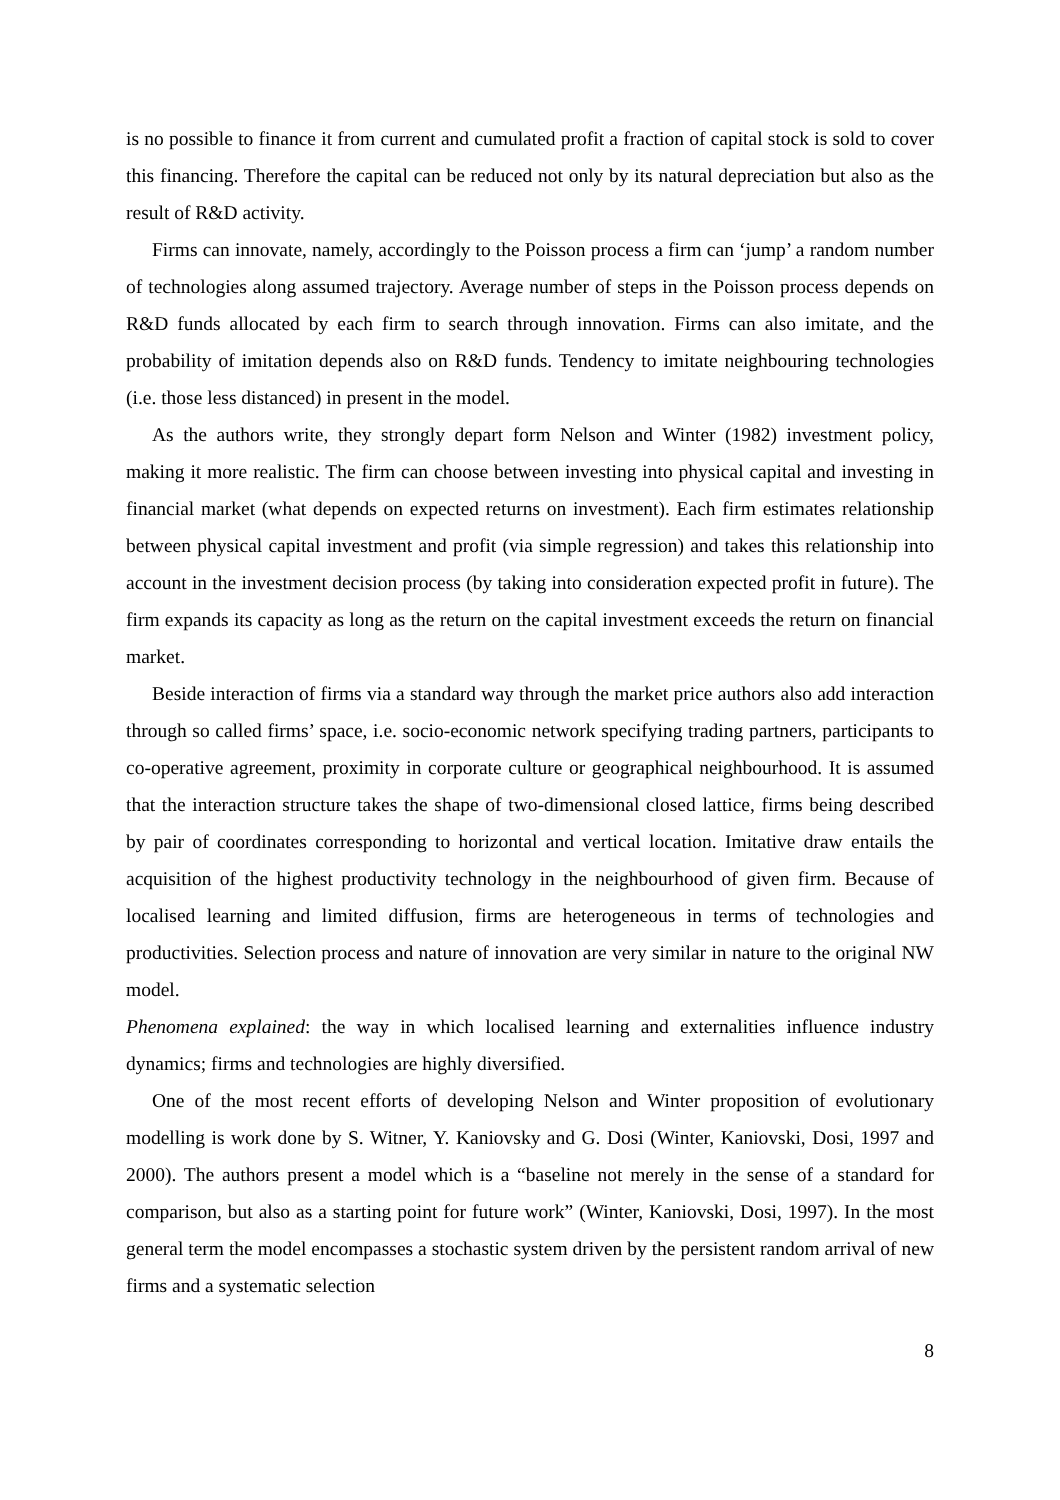is no possible to finance it from current and cumulated profit a fraction of capital stock is sold to cover this financing. Therefore the capital can be reduced not only by its natural depreciation but also as the result of R&D activity.
Firms can innovate, namely, accordingly to the Poisson process a firm can ‘jump’ a random number of technologies along assumed trajectory. Average number of steps in the Poisson process depends on R&D funds allocated by each firm to search through innovation. Firms can also imitate, and the probability of imitation depends also on R&D funds. Tendency to imitate neighbouring technologies (i.e. those less distanced) in present in the model.
As the authors write, they strongly depart form Nelson and Winter (1982) investment policy, making it more realistic. The firm can choose between investing into physical capital and investing in financial market (what depends on expected returns on investment). Each firm estimates relationship between physical capital investment and profit (via simple regression) and takes this relationship into account in the investment decision process (by taking into consideration expected profit in future). The firm expands its capacity as long as the return on the capital investment exceeds the return on financial market.
Beside interaction of firms via a standard way through the market price authors also add interaction through so called firms’ space, i.e. socio-economic network specifying trading partners, participants to co-operative agreement, proximity in corporate culture or geographical neighbourhood. It is assumed that the interaction structure takes the shape of two-dimensional closed lattice, firms being described by pair of coordinates corresponding to horizontal and vertical location. Imitative draw entails the acquisition of the highest productivity technology in the neighbourhood of given firm. Because of localised learning and limited diffusion, firms are heterogeneous in terms of technologies and productivities. Selection process and nature of innovation are very similar in nature to the original NW model.
Phenomena explained: the way in which localised learning and externalities influence industry dynamics; firms and technologies are highly diversified.
One of the most recent efforts of developing Nelson and Winter proposition of evolutionary modelling is work done by S. Witner, Y. Kaniovsky and G. Dosi (Winter, Kaniovski, Dosi, 1997 and 2000). The authors present a model which is a “baseline not merely in the sense of a standard for comparison, but also as a starting point for future work” (Winter, Kaniovski, Dosi, 1997). In the most general term the model encompasses a stochastic system driven by the persistent random arrival of new firms and a systematic selection
8